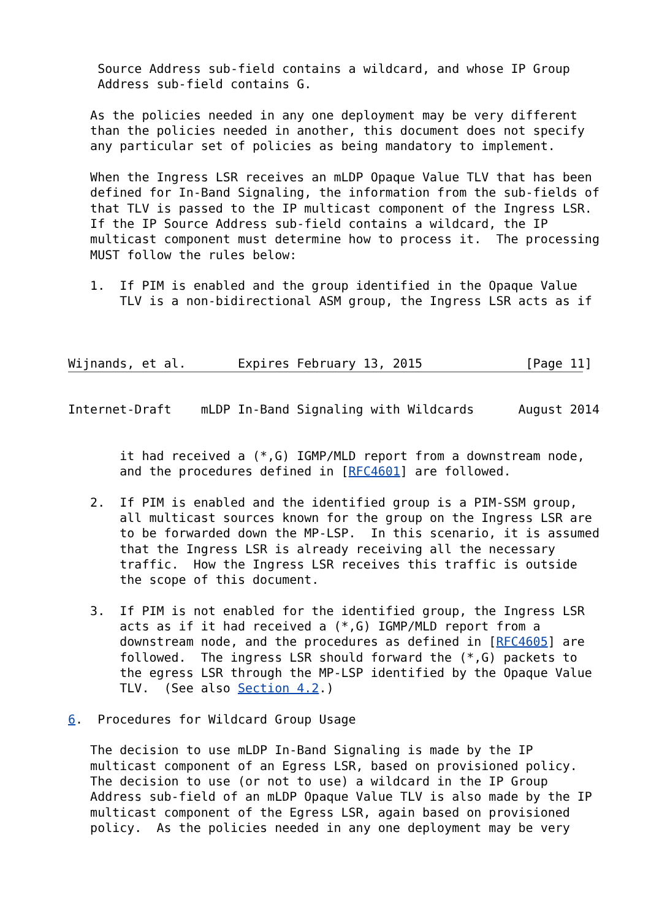Source Address sub-field contains a wildcard, and whose IP Group
    Address sub-field contains G.

   As the policies needed in any one deployment may be very different
   than the policies needed in another, this document does not specify
   any particular set of policies as being mandatory to implement.

   When the Ingress LSR receives an mLDP Opaque Value TLV that has been
   defined for In-Band Signaling, the information from the sub-fields of
   that TLV is passed to the IP multicast component of the Ingress LSR.
   If the IP Source Address sub-field contains a wildcard, the IP
   multicast component must determine how to process it.  The processing
   MUST follow the rules below:

   1.  If PIM is enabled and the group identified in the Opaque Value
       TLV is a non-bidirectional ASM group, the Ingress LSR acts as if



Wijnands, et al.       Expires February 13, 2015              [Page 11]
Internet-Draft    mLDP In-Band Signaling with Wildcards      August 2014


       it had received a (*,G) IGMP/MLD report from a downstream node,
       and the procedures defined in [RFC4601] are followed.

   2.  If PIM is enabled and the identified group is a PIM-SSM group,
       all multicast sources known for the group on the Ingress LSR are
       to be forwarded down the MP-LSP.  In this scenario, it is assumed
       that the Ingress LSR is already receiving all the necessary
       traffic.  How the Ingress LSR receives this traffic is outside
       the scope of this document.

   3.  If PIM is not enabled for the identified group, the Ingress LSR
       acts as if it had received a (*,G) IGMP/MLD report from a
       downstream node, and the procedures as defined in [RFC4605] are
       followed.  The ingress LSR should forward the (*,G) packets to
       the egress LSR through the MP-LSP identified by the Opaque Value
       TLV.  (See also Section 4.2.)

6.  Procedures for Wildcard Group Usage

   The decision to use mLDP In-Band Signaling is made by the IP
   multicast component of an Egress LSR, based on provisioned policy.
   The decision to use (or not to use) a wildcard in the IP Group
   Address sub-field of an mLDP Opaque Value TLV is also made by the IP
   multicast component of the Egress LSR, again based on provisioned
   policy.  As the policies needed in any one deployment may be very